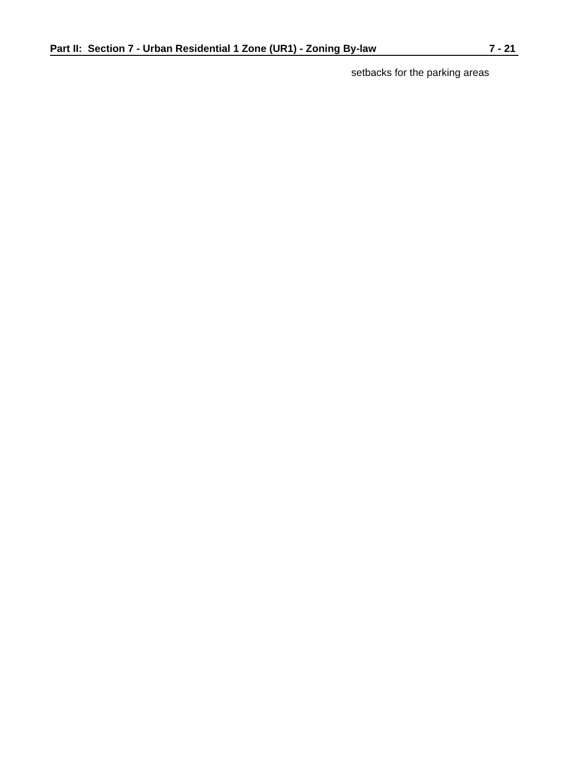Part II: Section 7 - Urban Residential 1 Zone (UR1) - Zoning By-law 7 - 21
setbacks for the parking areas